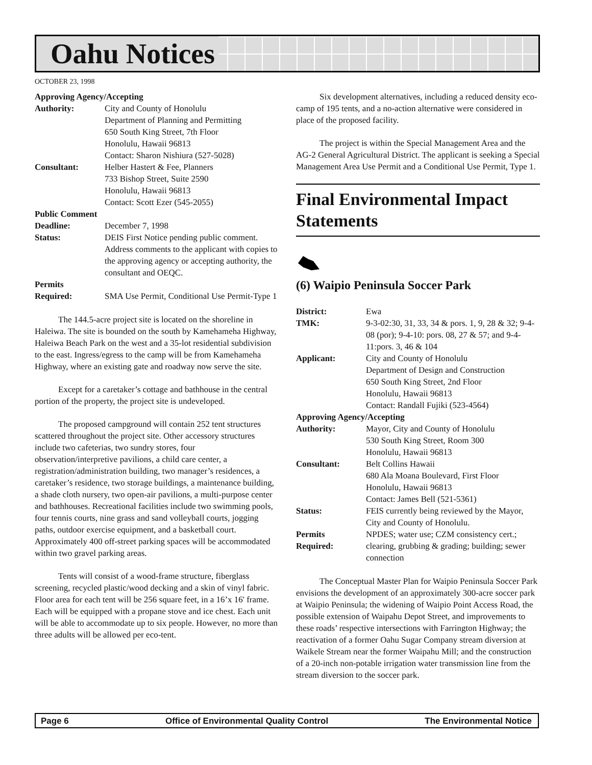Oahu Notices
OCTOBER 23, 1998
| Approving Agency/Accepting | |
| Authority: | City and County of Honolulu Department of Planning and Permitting 650 South King Street, 7th Floor Honolulu, Hawaii 96813 Contact: Sharon Nishiura (527-5028) |
| Consultant: | Helber Hastert & Fee, Planners 733 Bishop Street, Suite 2590 Honolulu, Hawaii 96813 Contact: Scott Ezer (545-2055) |
| Public Comment | |
| Deadline: | December 7, 1998 |
| Status: | DEIS First Notice pending public comment. Address comments to the applicant with copies to the approving agency or accepting authority, the consultant and OEQC. |
| Permits | |
| Required: | SMA Use Permit, Conditional Use Permit-Type 1 |
The 144.5-acre project site is located on the shoreline in Haleiwa. The site is bounded on the south by Kamehameha Highway, Haleiwa Beach Park on the west and a 35-lot residential subdivision to the east. Ingress/egress to the camp will be from Kamehameha Highway, where an existing gate and roadway now serve the site.
Except for a caretaker’s cottage and bathhouse in the central portion of the property, the project site is undeveloped.
The proposed campground will contain 252 tent structures scattered throughout the project site. Other accessory structures include two cafeterias, two sundry stores, four observation/interpretive pavilions, a child care center, a registration/administration building, two manager’s residences, a caretaker’s residence, two storage buildings, a maintenance building, a shade cloth nursery, two open-air pavilions, a multi-purpose center and bathhouses. Recreational facilities include two swimming pools, four tennis courts, nine grass and sand volleyball courts, jogging paths, outdoor exercise equipment, and a basketball court. Approximately 400 off-street parking spaces will be accommodated within two gravel parking areas.
Tents will consist of a wood-frame structure, fiberglass screening, recycled plastic/wood decking and a skin of vinyl fabric. Floor area for each tent will be 256 square feet, in a 16’x 16' frame. Each will be equipped with a propane stove and ice chest. Each unit will be able to accommodate up to six people. However, no more than three adults will be allowed per eco-tent.
Six development alternatives, including a reduced density eco-camp of 195 tents, and a no-action alternative were considered in place of the proposed facility.
The project is within the Special Management Area and the AG-2 General Agricultural District. The applicant is seeking a Special Management Area Use Permit and a Conditional Use Permit, Type 1.
Final Environmental Impact Statements
(6) Waipio Peninsula Soccer Park
| District: | Ewa |
| TMK: | 9-3-02:30, 31, 33, 34 & pors. 1, 9, 28 & 32; 9-4-08 (por); 9-4-10: pors. 08, 27 & 57; and 9-4-11:pors. 3, 46 & 104 |
| Applicant: | City and County of Honolulu Department of Design and Construction 650 South King Street, 2nd Floor Honolulu, Hawaii 96813 Contact: Randall Fujiki (523-4564) |
| Approving Agency/Accepting | |
| Authority: | Mayor, City and County of Honolulu 530 South King Street, Room 300 Honolulu, Hawaii 96813 |
| Consultant: | Belt Collins Hawaii 680 Ala Moana Boulevard, First Floor Honolulu, Hawaii 96813 Contact: James Bell (521-5361) |
| Status: | FEIS currently being reviewed by the Mayor, City and County of Honolulu. |
| Permits Required: | NPDES; water use; CZM consistency cert.; clearing, grubbing & grading; building; sewer connection |
The Conceptual Master Plan for Waipio Peninsula Soccer Park envisions the development of an approximately 300-acre soccer park at Waipio Peninsula; the widening of Waipio Point Access Road, the possible extension of Waipahu Depot Street, and improvements to these roads’ respective intersections with Farrington Highway; the reactivation of a former Oahu Sugar Company stream diversion at Waikele Stream near the former Waipahu Mill; and the construction of a 20-inch non-potable irrigation water transmission line from the stream diversion to the soccer park.
Page 6 Office of Environmental Quality Control The Environmental Notice